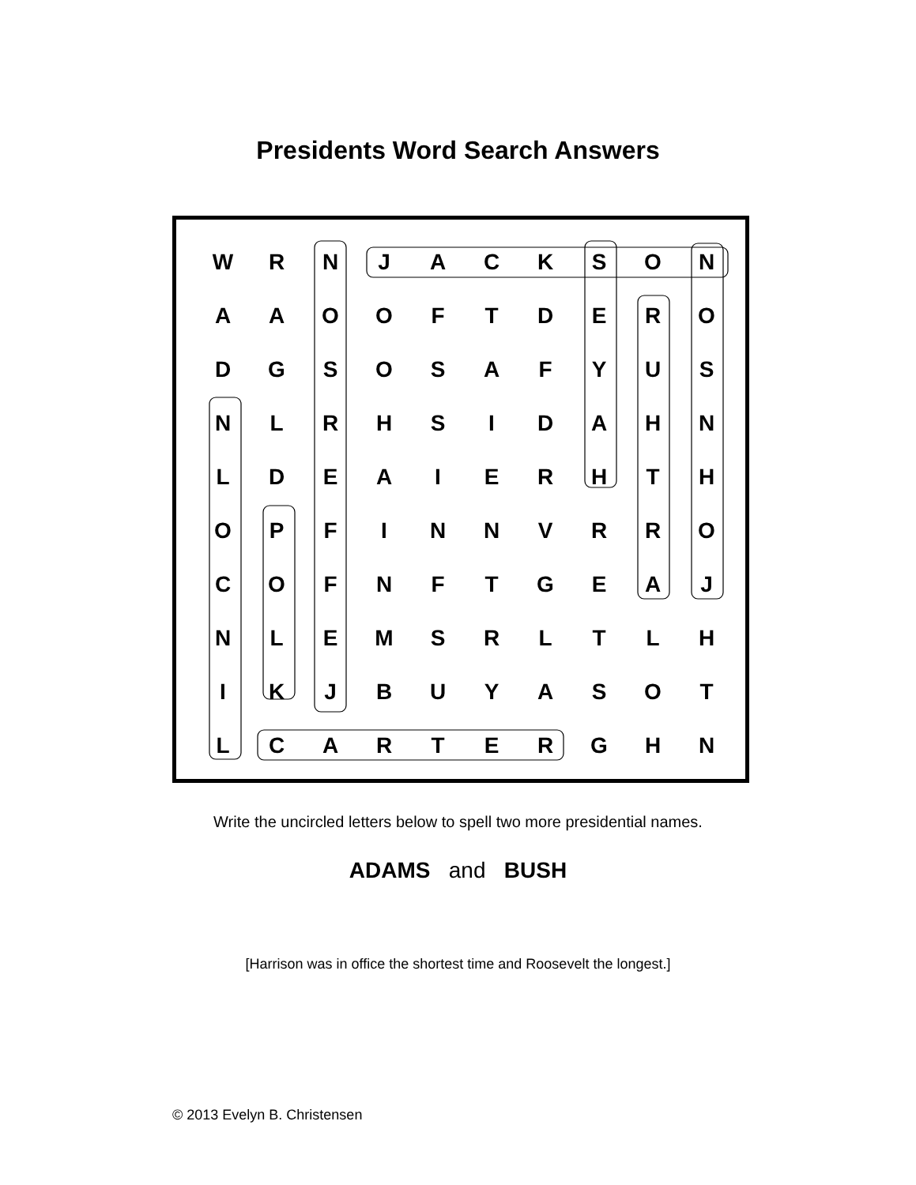Presidents Word Search Answers
| W | R | N | J | A | C | K | S | O | N |
| A | A | O | O | F | T | D | E | R | O |
| D | G | S | O | S | A | F | Y | U | S |
| N | L | R | H | S | I | D | A | H | N |
| L | D | E | A | I | E | R | H | T | H |
| O | P | F | I | N | N | V | R | R | O |
| C | O | F | N | F | T | G | E | A | J |
| N | L | E | M | S | R | L | T | L | H |
| I | K | J | B | U | Y | A | S | O | T |
| L | C | A | R | T | E | R | G | H | N |
Write the uncircled letters below to spell two more presidential names.
ADAMS and BUSH
[Harrison was in office the shortest time and Roosevelt the longest.]
© 2013 Evelyn B. Christensen